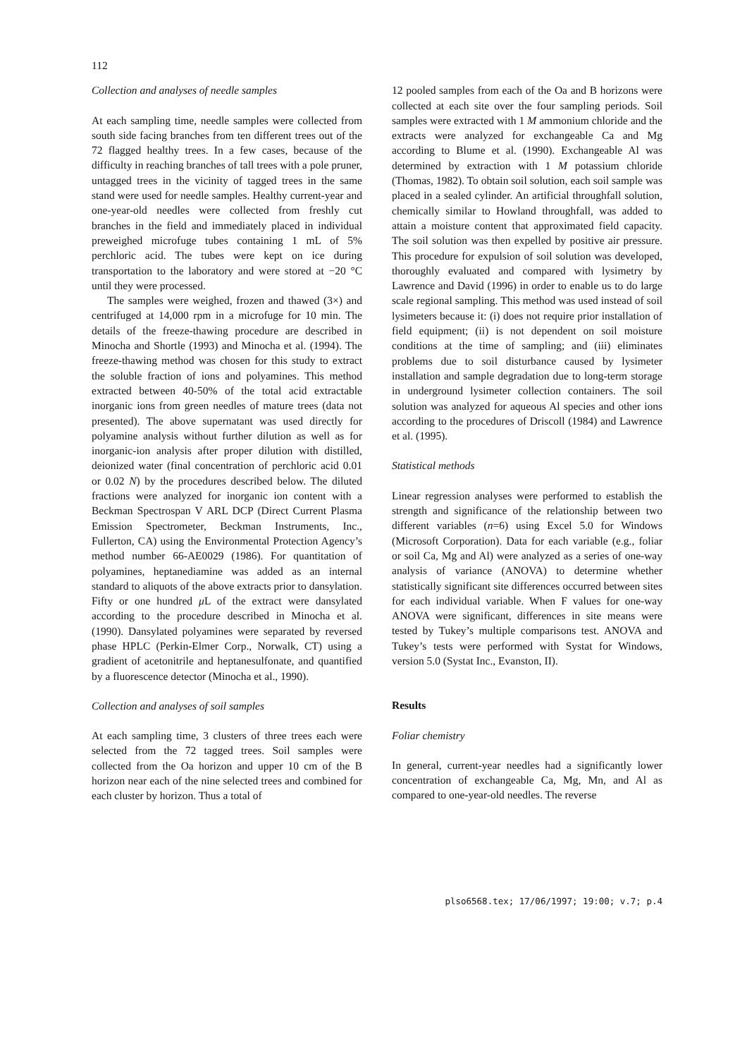112
Collection and analyses of needle samples
At each sampling time, needle samples were collected from south side facing branches from ten different trees out of the 72 flagged healthy trees. In a few cases, because of the difficulty in reaching branches of tall trees with a pole pruner, untagged trees in the vicinity of tagged trees in the same stand were used for needle samples. Healthy current-year and one-year-old needles were collected from freshly cut branches in the field and immediately placed in individual preweighed microfuge tubes containing 1 mL of 5% perchloric acid. The tubes were kept on ice during transportation to the laboratory and were stored at −20 °C until they were processed.
The samples were weighed, frozen and thawed (3×) and centrifuged at 14,000 rpm in a microfuge for 10 min. The details of the freeze-thawing procedure are described in Minocha and Shortle (1993) and Minocha et al. (1994). The freeze-thawing method was chosen for this study to extract the soluble fraction of ions and polyamines. This method extracted between 40-50% of the total acid extractable inorganic ions from green needles of mature trees (data not presented). The above supernatant was used directly for polyamine analysis without further dilution as well as for inorganic-ion analysis after proper dilution with distilled, deionized water (final concentration of perchloric acid 0.01 or 0.02 N) by the procedures described below. The diluted fractions were analyzed for inorganic ion content with a Beckman Spectrospan V ARL DCP (Direct Current Plasma Emission Spectrometer, Beckman Instruments, Inc., Fullerton, CA) using the Environmental Protection Agency’s method number 66-AE0029 (1986). For quantitation of polyamines, heptanediamine was added as an internal standard to aliquots of the above extracts prior to dansylation. Fifty or one hundred μ L of the extract were dansylated according to the procedure described in Minocha et al. (1990). Dansylated polyamines were separated by reversed phase HPLC (Perkin-Elmer Corp., Norwalk, CT) using a gradient of acetonitrile and heptanesulfonate, and quantified by a fluorescence detector (Minocha et al., 1990).
Collection and analyses of soil samples
At each sampling time, 3 clusters of three trees each were selected from the 72 tagged trees. Soil samples were collected from the Oa horizon and upper 10 cm of the B horizon near each of the nine selected trees and combined for each cluster by horizon. Thus a total of
12 pooled samples from each of the Oa and B horizons were collected at each site over the four sampling periods. Soil samples were extracted with 1 M ammonium chloride and the extracts were analyzed for exchangeable Ca and Mg according to Blume et al. (1990). Exchangeable Al was determined by extraction with 1 M potassium chloride (Thomas, 1982). To obtain soil solution, each soil sample was placed in a sealed cylinder. An artificial throughfall solution, chemically similar to Howland throughfall, was added to attain a moisture content that approximated field capacity. The soil solution was then expelled by positive air pressure. This procedure for expulsion of soil solution was developed, thoroughly evaluated and compared with lysimetry by Lawrence and David (1996) in order to enable us to do large scale regional sampling. This method was used instead of soil lysimeters because it: (i) does not require prior installation of field equipment; (ii) is not dependent on soil moisture conditions at the time of sampling; and (iii) eliminates problems due to soil disturbance caused by lysimeter installation and sample degradation due to long-term storage in underground lysimeter collection containers. The soil solution was analyzed for aqueous Al species and other ions according to the procedures of Driscoll (1984) and Lawrence et al. (1995).
Statistical methods
Linear regression analyses were performed to establish the strength and significance of the relationship between two different variables (n=6) using Excel 5.0 for Windows (Microsoft Corporation). Data for each variable (e.g., foliar or soil Ca, Mg and Al) were analyzed as a series of one-way analysis of variance (ANOVA) to determine whether statistically significant site differences occurred between sites for each individual variable. When F values for one-way ANOVA were significant, differences in site means were tested by Tukey’s multiple comparisons test. ANOVA and Tukey’s tests were performed with Systat for Windows, version 5.0 (Systat Inc., Evanston, II).
Results
Foliar chemistry
In general, current-year needles had a significantly lower concentration of exchangeable Ca, Mg, Mn, and Al as compared to one-year-old needles. The reverse
plso6568.tex; 17/06/1997; 19:00; v.7; p.4